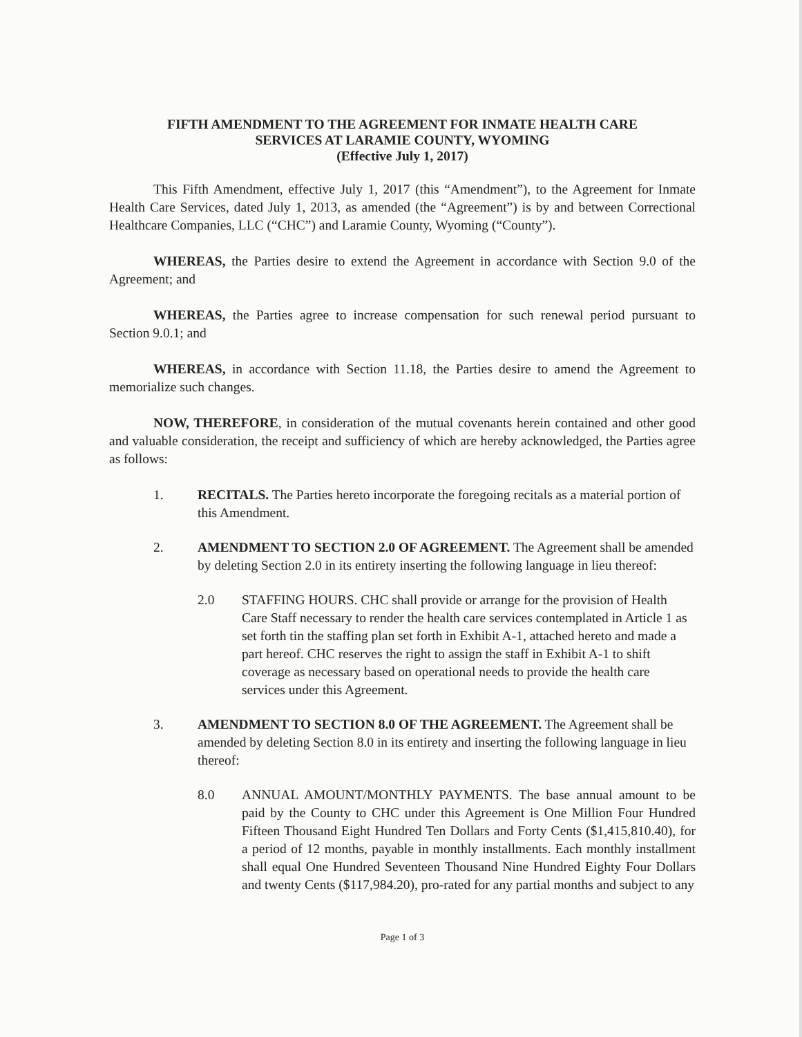FIFTH AMENDMENT TO THE AGREEMENT FOR INMATE HEALTH CARE
SERVICES AT LARAMIE COUNTY, WYOMING
(Effective July 1, 2017)
This Fifth Amendment, effective July 1, 2017 (this “Amendment”), to the Agreement for Inmate Health Care Services, dated July 1, 2013, as amended (the “Agreement”) is by and between Correctional Healthcare Companies, LLC (“CHC”) and Laramie County, Wyoming (“County”).
WHEREAS, the Parties desire to extend the Agreement in accordance with Section 9.0 of the Agreement; and
WHEREAS, the Parties agree to increase compensation for such renewal period pursuant to Section 9.0.1; and
WHEREAS, in accordance with Section 11.18, the Parties desire to amend the Agreement to memorialize such changes.
NOW, THEREFORE, in consideration of the mutual covenants herein contained and other good and valuable consideration, the receipt and sufficiency of which are hereby acknowledged, the Parties agree as follows:
1. RECITALS. The Parties hereto incorporate the foregoing recitals as a material portion of this Amendment.
2. AMENDMENT TO SECTION 2.0 OF AGREEMENT. The Agreement shall be amended by deleting Section 2.0 in its entirety inserting the following language in lieu thereof:
2.0 STAFFING HOURS. CHC shall provide or arrange for the provision of Health Care Staff necessary to render the health care services contemplated in Article 1 as set forth tin the staffing plan set forth in Exhibit A-1, attached hereto and made a part hereof. CHC reserves the right to assign the staff in Exhibit A-1 to shift coverage as necessary based on operational needs to provide the health care services under this Agreement.
3. AMENDMENT TO SECTION 8.0 OF THE AGREEMENT. The Agreement shall be amended by deleting Section 8.0 in its entirety and inserting the following language in lieu thereof:
8.0 ANNUAL AMOUNT/MONTHLY PAYMENTS. The base annual amount to be paid by the County to CHC under this Agreement is One Million Four Hundred Fifteen Thousand Eight Hundred Ten Dollars and Forty Cents ($1,415,810.40), for a period of 12 months, payable in monthly installments. Each monthly installment shall equal One Hundred Seventeen Thousand Nine Hundred Eighty Four Dollars and twenty Cents ($117,984.20), pro-rated for any partial months and subject to any
Page 1 of 3